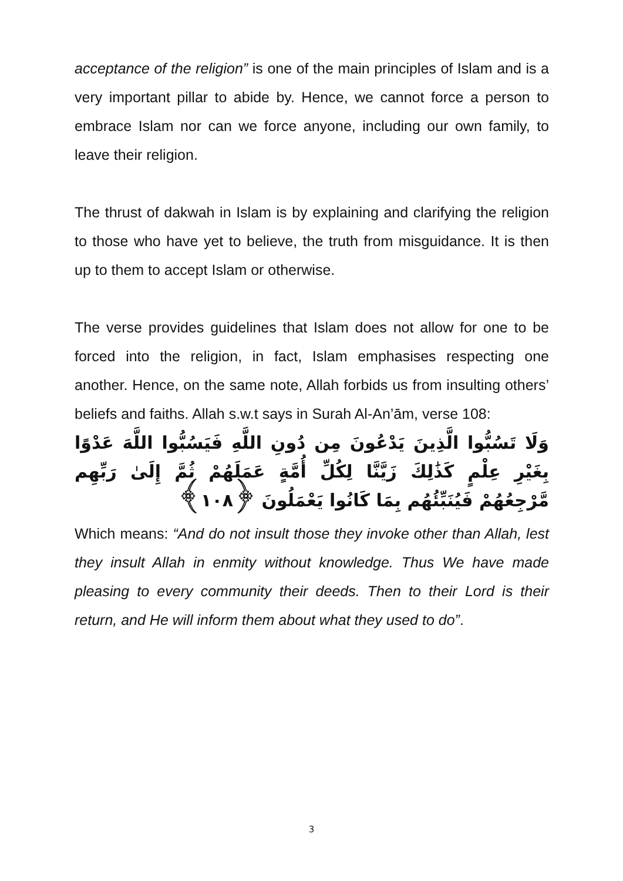acceptance of the religion” is one of the main principles of Islam and is a very important pillar to abide by. Hence, we cannot force a person to embrace Islam nor can we force anyone, including our own family, to leave their religion.
The thrust of dakwah in Islam is by explaining and clarifying the religion to those who have yet to believe, the truth from misguidance. It is then up to them to accept Islam or otherwise.
The verse provides guidelines that Islam does not allow for one to be forced into the religion, in fact, Islam emphasises respecting one another. Hence, on the same note, Allah forbids us from insulting others’ beliefs and faiths. Allah s.w.t says in Surah Al-An’ām, verse 108:
وَلَا تَسُبُّوا الَّذِينَ يَدْعُونَ مِن دُونِ اللَّهِ فَيَسُبُّوا اللَّهَ عَدْوًا بِغَيْرِ عِلْمٍ كَذَٰلِكَ زَيَّنَّا لِكُلِّ أُمَّةٍ عَمَلَهُمْ ثُمَّ إِلَىٰ رَبِّهِم مَّرْجِعُهُمْ فَيُنَبِّئُهُم بِمَا كَانُوا يَعْمَلُونَ ﴿١٠٨﴾
Which means: “And do not insult those they invoke other than Allah, lest they insult Allah in enmity without knowledge. Thus We have made pleasing to every community their deeds. Then to their Lord is their return, and He will inform them about what they used to do”.
3